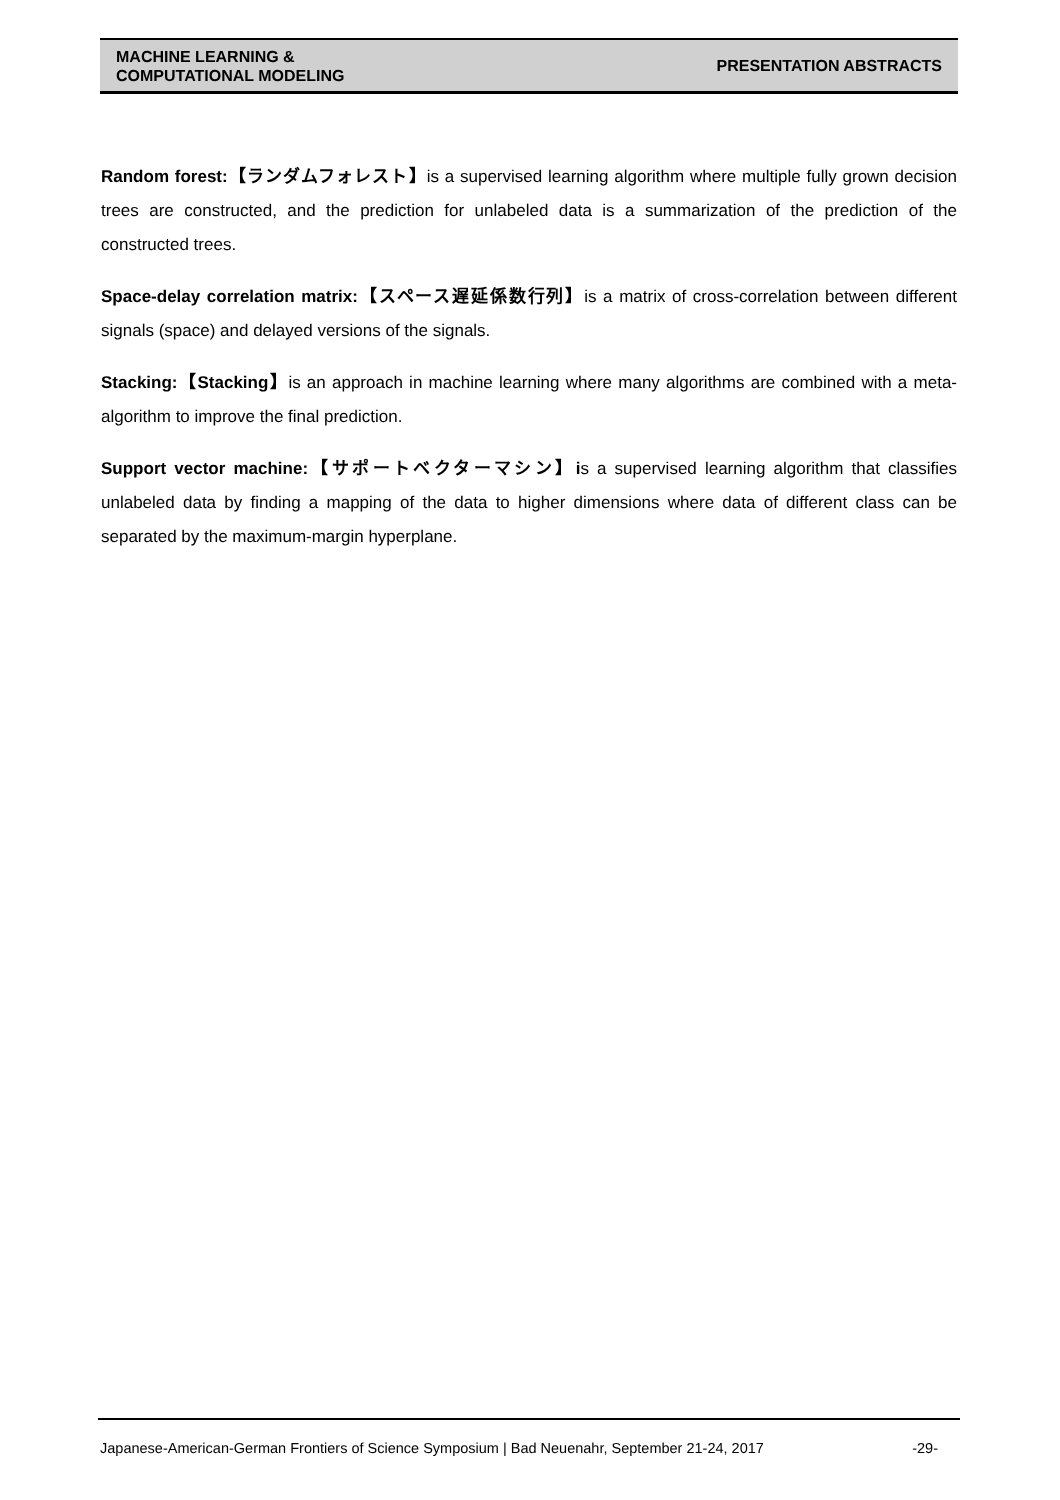MACHINE LEARNING &
COMPUTATIONAL MODELING
PRESENTATION ABSTRACTS
Random forest:【ランダムフォレスト】is a supervised learning algorithm where multiple fully grown decision trees are constructed, and the prediction for unlabeled data is a summarization of the prediction of the constructed trees.
Space-delay correlation matrix:【スペース遅延係数行列】is a matrix of cross-correlation between different signals (space) and delayed versions of the signals.
Stacking:【Stacking】is an approach in machine learning where many algorithms are combined with a meta-algorithm to improve the final prediction.
Support vector machine:【サポートベクターマシン】is a supervised learning algorithm that classifies unlabeled data by finding a mapping of the data to higher dimensions where data of different class can be separated by the maximum-margin hyperplane.
Japanese-American-German Frontiers of Science Symposium | Bad Neuenahr, September 21-24, 2017 -29-